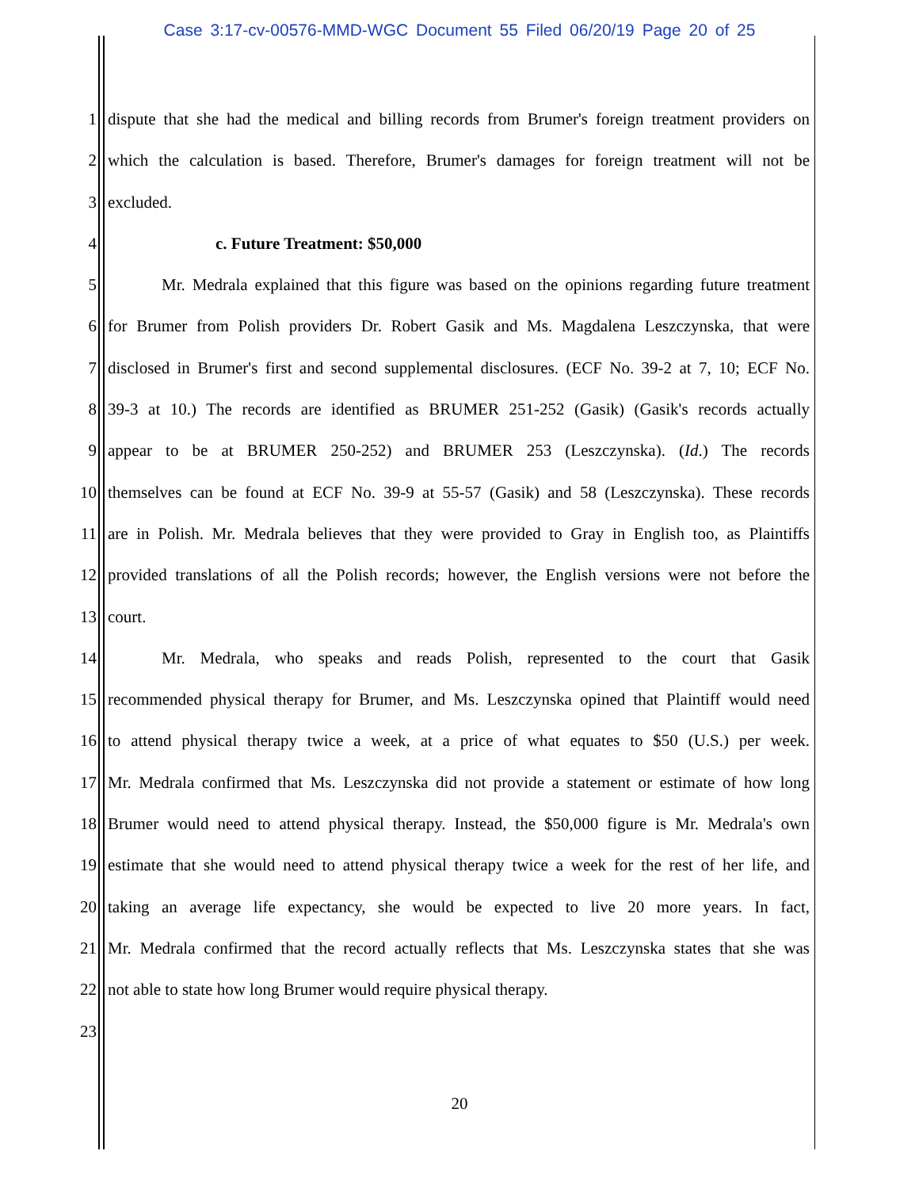Case 3:17-cv-00576-MMD-WGC Document 55 Filed 06/20/19 Page 20 of 25
1 dispute that she had the medical and billing records from Brumer's foreign treatment providers on
2 which the calculation is based. Therefore, Brumer's damages for foreign treatment will not be
3 excluded.
4 c. Future Treatment: $50,000
5 Mr. Medrala explained that this figure was based on the opinions regarding future treatment
6 for Brumer from Polish providers Dr. Robert Gasik and Ms. Magdalena Leszczynska, that were
7 disclosed in Brumer's first and second supplemental disclosures. (ECF No. 39-2 at 7, 10; ECF No.
8 39-3 at 10.) The records are identified as BRUMER 251-252 (Gasik) (Gasik's records actually
9 appear to be at BRUMER 250-252) and BRUMER 253 (Leszczynska). (Id.) The records
10 themselves can be found at ECF No. 39-9 at 55-57 (Gasik) and 58 (Leszczynska). These records
11 are in Polish. Mr. Medrala believes that they were provided to Gray in English too, as Plaintiffs
12 provided translations of all the Polish records; however, the English versions were not before the
13 court.
14 Mr. Medrala, who speaks and reads Polish, represented to the court that Gasik
15 recommended physical therapy for Brumer, and Ms. Leszczynska opined that Plaintiff would need
16 to attend physical therapy twice a week, at a price of what equates to $50 (U.S.) per week.
17 Mr. Medrala confirmed that Ms. Leszczynska did not provide a statement or estimate of how long
18 Brumer would need to attend physical therapy. Instead, the $50,000 figure is Mr. Medrala's own
19 estimate that she would need to attend physical therapy twice a week for the rest of her life, and
20 taking an average life expectancy, she would be expected to live 20 more years. In fact,
21 Mr. Medrala confirmed that the record actually reflects that Ms. Leszczynska states that she was
22 not able to state how long Brumer would require physical therapy.
23
20